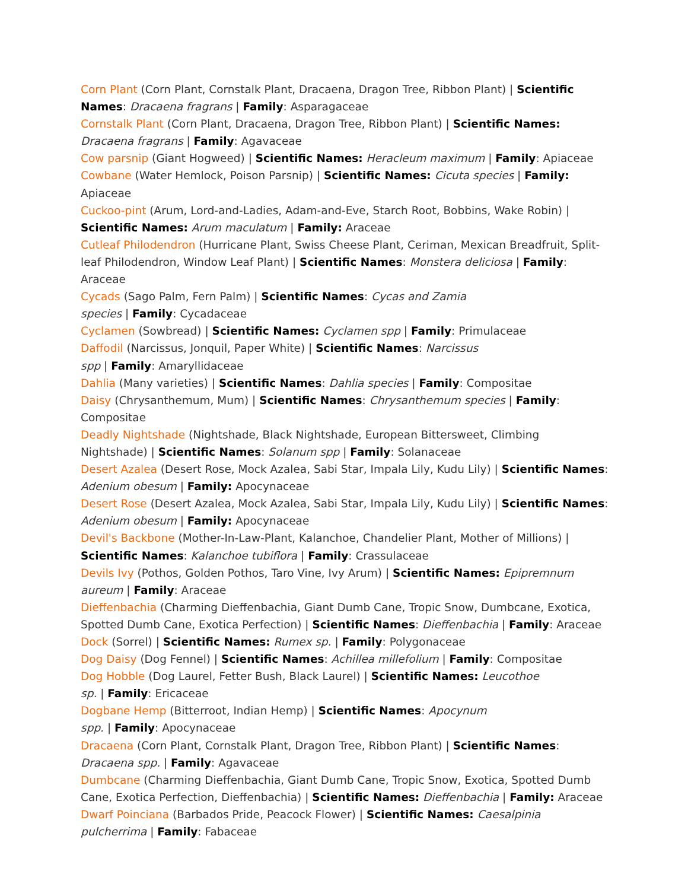Corn Plant (Corn Plant, Cornstalk Plant, Dracaena, Dragon Tree, Ribbon Plant) | Scientific Names: Dracaena fragrans | Family: Asparagaceae
Cornstalk Plant (Corn Plant, Dracaena, Dragon Tree, Ribbon Plant) | Scientific Names: Dracaena fragrans | Family: Agavaceae
Cow parsnip (Giant Hogweed) | Scientific Names: Heracleum maximum | Family: Apiaceae
Cowbane (Water Hemlock, Poison Parsnip) | Scientific Names: Cicuta species | Family: Apiaceae
Cuckoo-pint (Arum, Lord-and-Ladies, Adam-and-Eve, Starch Root, Bobbins, Wake Robin) | Scientific Names: Arum maculatum | Family: Araceae
Cutleaf Philodendron (Hurricane Plant, Swiss Cheese Plant, Ceriman, Mexican Breadfruit, Split-leaf Philodendron, Window Leaf Plant) | Scientific Names: Monstera deliciosa | Family: Araceae
Cycads (Sago Palm, Fern Palm) | Scientific Names: Cycas and Zamia
species | Family: Cycadaceae
Cyclamen (Sowbread) | Scientific Names: Cyclamen spp | Family: Primulaceae
Daffodil (Narcissus, Jonquil, Paper White) | Scientific Names: Narcissus
spp | Family: Amaryllidaceae
Dahlia (Many varieties) | Scientific Names: Dahlia species | Family: Compositae
Daisy (Chrysanthemum, Mum) | Scientific Names: Chrysanthemum species | Family: Compositae
Deadly Nightshade (Nightshade, Black Nightshade, European Bittersweet, Climbing Nightshade) | Scientific Names: Solanum spp | Family: Solanaceae
Desert Azalea (Desert Rose, Mock Azalea, Sabi Star, Impala Lily, Kudu Lily) | Scientific Names: Adenium obesum | Family: Apocynaceae
Desert Rose (Desert Azalea, Mock Azalea, Sabi Star, Impala Lily, Kudu Lily) | Scientific Names: Adenium obesum | Family: Apocynaceae
Devil's Backbone (Mother-In-Law-Plant, Kalanchoe, Chandelier Plant, Mother of Millions) | Scientific Names: Kalanchoe tubiflora | Family: Crassulaceae
Devils Ivy (Pothos, Golden Pothos, Taro Vine, Ivy Arum) | Scientific Names: Epipremnum aureum | Family: Araceae
Dieffenbachia (Charming Dieffenbachia, Giant Dumb Cane, Tropic Snow, Dumbcane, Exotica, Spotted Dumb Cane, Exotica Perfection) | Scientific Names: Dieffenbachia | Family: Araceae
Dock (Sorrel) | Scientific Names: Rumex sp. | Family: Polygonaceae
Dog Daisy (Dog Fennel) | Scientific Names: Achillea millefolium | Family: Compositae
Dog Hobble (Dog Laurel, Fetter Bush, Black Laurel) | Scientific Names: Leucothoe
sp. | Family: Ericaceae
Dogbane Hemp (Bitterroot, Indian Hemp) | Scientific Names: Apocynum
spp. | Family: Apocynaceae
Dracaena (Corn Plant, Cornstalk Plant, Dragon Tree, Ribbon Plant) | Scientific Names: Dracaena spp. | Family: Agavaceae
Dumbcane (Charming Dieffenbachia, Giant Dumb Cane, Tropic Snow, Exotica, Spotted Dumb Cane, Exotica Perfection, Dieffenbachia) | Scientific Names: Dieffenbachia | Family: Araceae
Dwarf Poinciana (Barbados Pride, Peacock Flower) | Scientific Names: Caesalpinia
pulcherrima | Family: Fabaceae